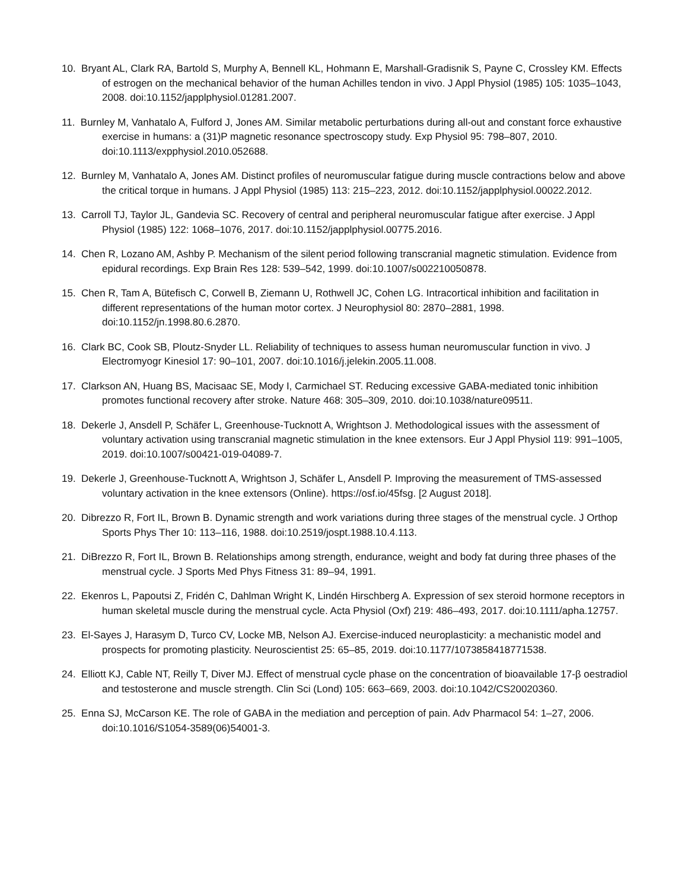10. Bryant AL, Clark RA, Bartold S, Murphy A, Bennell KL, Hohmann E, Marshall-Gradisnik S, Payne C, Crossley KM. Effects of estrogen on the mechanical behavior of the human Achilles tendon in vivo. J Appl Physiol (1985) 105: 1035–1043, 2008. doi:10.1152/japplphysiol.01281.2007.
11. Burnley M, Vanhatalo A, Fulford J, Jones AM. Similar metabolic perturbations during all-out and constant force exhaustive exercise in humans: a (31)P magnetic resonance spectroscopy study. Exp Physiol 95: 798–807, 2010. doi:10.1113/expphysiol.2010.052688.
12. Burnley M, Vanhatalo A, Jones AM. Distinct profiles of neuromuscular fatigue during muscle contractions below and above the critical torque in humans. J Appl Physiol (1985) 113: 215–223, 2012. doi:10.1152/japplphysiol.00022.2012.
13. Carroll TJ, Taylor JL, Gandevia SC. Recovery of central and peripheral neuromuscular fatigue after exercise. J Appl Physiol (1985) 122: 1068–1076, 2017. doi:10.1152/japplphysiol.00775.2016.
14. Chen R, Lozano AM, Ashby P. Mechanism of the silent period following transcranial magnetic stimulation. Evidence from epidural recordings. Exp Brain Res 128: 539–542, 1999. doi:10.1007/s002210050878.
15. Chen R, Tam A, Bütefisch C, Corwell B, Ziemann U, Rothwell JC, Cohen LG. Intracortical inhibition and facilitation in different representations of the human motor cortex. J Neurophysiol 80: 2870–2881, 1998. doi:10.1152/jn.1998.80.6.2870.
16. Clark BC, Cook SB, Ploutz-Snyder LL. Reliability of techniques to assess human neuromuscular function in vivo. J Electromyogr Kinesiol 17: 90–101, 2007. doi:10.1016/j.jelekin.2005.11.008.
17. Clarkson AN, Huang BS, Macisaac SE, Mody I, Carmichael ST. Reducing excessive GABA-mediated tonic inhibition promotes functional recovery after stroke. Nature 468: 305–309, 2010. doi:10.1038/nature09511.
18. Dekerle J, Ansdell P, Schäfer L, Greenhouse-Tucknott A, Wrightson J. Methodological issues with the assessment of voluntary activation using transcranial magnetic stimulation in the knee extensors. Eur J Appl Physiol 119: 991–1005, 2019. doi:10.1007/s00421-019-04089-7.
19. Dekerle J, Greenhouse-Tucknott A, Wrightson J, Schäfer L, Ansdell P. Improving the measurement of TMS-assessed voluntary activation in the knee extensors (Online). https://osf.io/45fsg. [2 August 2018].
20. Dibrezzo R, Fort IL, Brown B. Dynamic strength and work variations during three stages of the menstrual cycle. J Orthop Sports Phys Ther 10: 113–116, 1988. doi:10.2519/jospt.1988.10.4.113.
21. DiBrezzo R, Fort IL, Brown B. Relationships among strength, endurance, weight and body fat during three phases of the menstrual cycle. J Sports Med Phys Fitness 31: 89–94, 1991.
22. Ekenros L, Papoutsi Z, Fridén C, Dahlman Wright K, Lindén Hirschberg A. Expression of sex steroid hormone receptors in human skeletal muscle during the menstrual cycle. Acta Physiol (Oxf) 219: 486–493, 2017. doi:10.1111/apha.12757.
23. El-Sayes J, Harasym D, Turco CV, Locke MB, Nelson AJ. Exercise-induced neuroplasticity: a mechanistic model and prospects for promoting plasticity. Neuroscientist 25: 65–85, 2019. doi:10.1177/1073858418771538.
24. Elliott KJ, Cable NT, Reilly T, Diver MJ. Effect of menstrual cycle phase on the concentration of bioavailable 17-β oestradiol and testosterone and muscle strength. Clin Sci (Lond) 105: 663–669, 2003. doi:10.1042/CS20020360.
25. Enna SJ, McCarson KE. The role of GABA in the mediation and perception of pain. Adv Pharmacol 54: 1–27, 2006. doi:10.1016/S1054-3589(06)54001-3.